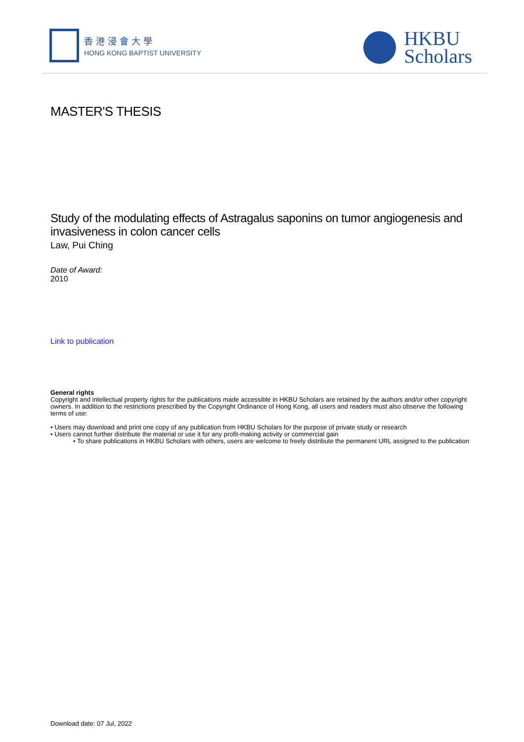香港浸會大學
HONG KONG BAPTIST UNIVERSITY
HKBU
Scholars
MASTER'S THESIS
Study of the modulating effects of Astragalus saponins on tumor angiogenesis and invasiveness in colon cancer cells
Law, Pui Ching
Date of Award:
2010
Link to publication
General rights
Copyright and intellectual property rights for the publications made accessible in HKBU Scholars are retained by the authors and/or other copyright owners. In addition to the restrictions prescribed by the Copyright Ordinance of Hong Kong, all users and readers must also observe the following terms of use:
• Users may download and print one copy of any publication from HKBU Scholars for the purpose of private study or research
• Users cannot further distribute the material or use it for any profit-making activity or commercial gain
• To share publications in HKBU Scholars with others, users are welcome to freely distribute the permanent URL assigned to the publication
Download date: 07 Jul, 2022